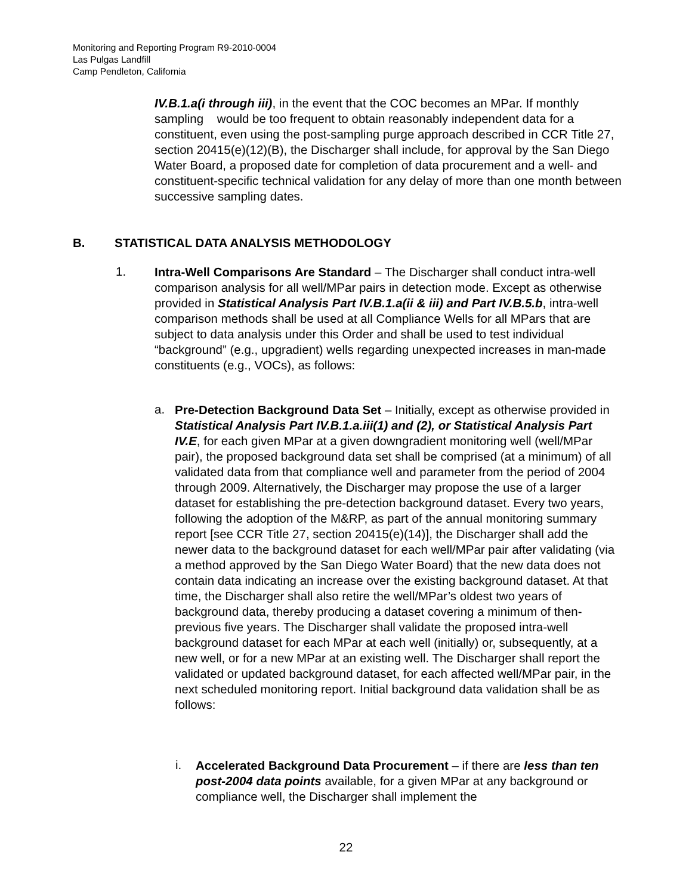Monitoring and Reporting Program R9-2010-0004
Las Pulgas Landfill
Camp Pendleton, California
IV.B.1.a(i through iii), in the event that the COC becomes an MPar. If monthly sampling would be too frequent to obtain reasonably independent data for a constituent, even using the post-sampling purge approach described in CCR Title 27, section 20415(e)(12)(B), the Discharger shall include, for approval by the San Diego Water Board, a proposed date for completion of data procurement and a well- and constituent-specific technical validation for any delay of more than one month between successive sampling dates.
B. STATISTICAL DATA ANALYSIS METHODOLOGY
1.
Intra-Well Comparisons Are Standard – The Discharger shall conduct intra-well comparison analysis for all well/MPar pairs in detection mode. Except as otherwise provided in Statistical Analysis Part IV.B.1.a(ii & iii) and Part IV.B.5.b, intra-well comparison methods shall be used at all Compliance Wells for all MPars that are subject to data analysis under this Order and shall be used to test individual “background” (e.g., upgradient) wells regarding unexpected increases in man-made constituents (e.g., VOCs), as follows:
a.
Pre-Detection Background Data Set – Initially, except as otherwise provided in Statistical Analysis Part IV.B.1.a.iii(1) and (2), or Statistical Analysis Part IV.E, for each given MPar at a given downgradient monitoring well (well/MPar pair), the proposed background data set shall be comprised (at a minimum) of all validated data from that compliance well and parameter from the period of 2004 through 2009. Alternatively, the Discharger may propose the use of a larger dataset for establishing the pre-detection background dataset. Every two years, following the adoption of the M&RP, as part of the annual monitoring summary report [see CCR Title 27, section 20415(e)(14)], the Discharger shall add the newer data to the background dataset for each well/MPar pair after validating (via a method approved by the San Diego Water Board) that the new data does not contain data indicating an increase over the existing background dataset. At that time, the Discharger shall also retire the well/MPar’s oldest two years of background data, thereby producing a dataset covering a minimum of then-previous five years. The Discharger shall validate the proposed intra-well background dataset for each MPar at each well (initially) or, subsequently, at a new well, or for a new MPar at an existing well. The Discharger shall report the validated or updated background dataset, for each affected well/MPar pair, in the next scheduled monitoring report. Initial background data validation shall be as follows:
i.
Accelerated Background Data Procurement – if there are less than ten post-2004 data points available, for a given MPar at any background or compliance well, the Discharger shall implement the
22